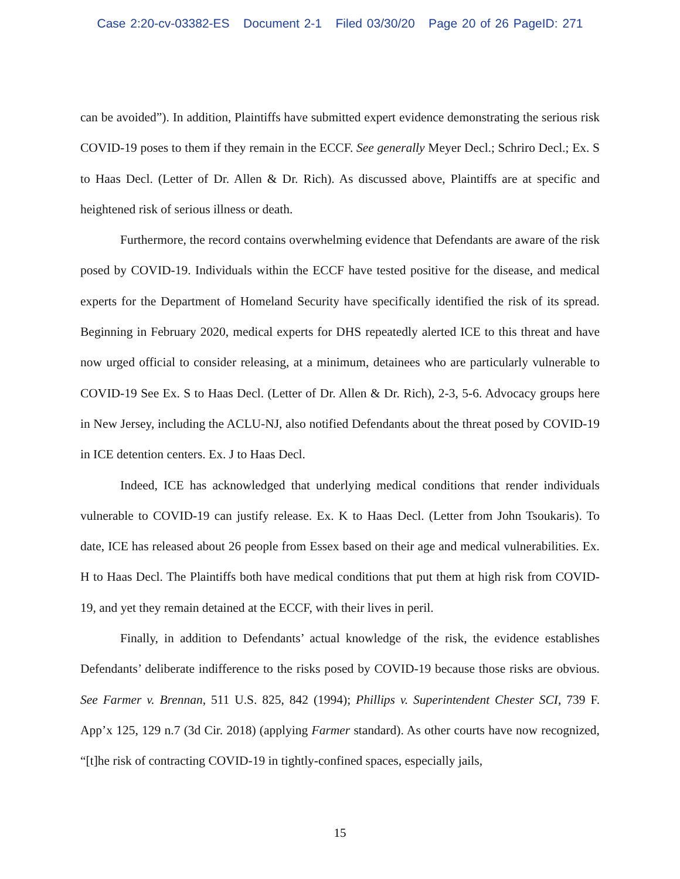Case 2:20-cv-03382-ES Document 2-1 Filed 03/30/20 Page 20 of 26 PageID: 271
can be avoided”). In addition, Plaintiffs have submitted expert evidence demonstrating the serious risk COVID-19 poses to them if they remain in the ECCF. See generally Meyer Decl.; Schriro Decl.; Ex. S to Haas Decl. (Letter of Dr. Allen & Dr. Rich). As discussed above, Plaintiffs are at specific and heightened risk of serious illness or death.
Furthermore, the record contains overwhelming evidence that Defendants are aware of the risk posed by COVID-19. Individuals within the ECCF have tested positive for the disease, and medical experts for the Department of Homeland Security have specifically identified the risk of its spread. Beginning in February 2020, medical experts for DHS repeatedly alerted ICE to this threat and have now urged official to consider releasing, at a minimum, detainees who are particularly vulnerable to COVID-19 See Ex. S to Haas Decl. (Letter of Dr. Allen & Dr. Rich), 2-3, 5-6. Advocacy groups here in New Jersey, including the ACLU-NJ, also notified Defendants about the threat posed by COVID-19 in ICE detention centers. Ex. J to Haas Decl.
Indeed, ICE has acknowledged that underlying medical conditions that render individuals vulnerable to COVID-19 can justify release. Ex. K to Haas Decl. (Letter from John Tsoukaris). To date, ICE has released about 26 people from Essex based on their age and medical vulnerabilities. Ex. H to Haas Decl. The Plaintiffs both have medical conditions that put them at high risk from COVID-19, and yet they remain detained at the ECCF, with their lives in peril.
Finally, in addition to Defendants’ actual knowledge of the risk, the evidence establishes Defendants’ deliberate indifference to the risks posed by COVID-19 because those risks are obvious. See Farmer v. Brennan, 511 U.S. 825, 842 (1994); Phillips v. Superintendent Chester SCI, 739 F. App’x 125, 129 n.7 (3d Cir. 2018) (applying Farmer standard). As other courts have now recognized, “[t]he risk of contracting COVID-19 in tightly-confined spaces, especially jails,
15